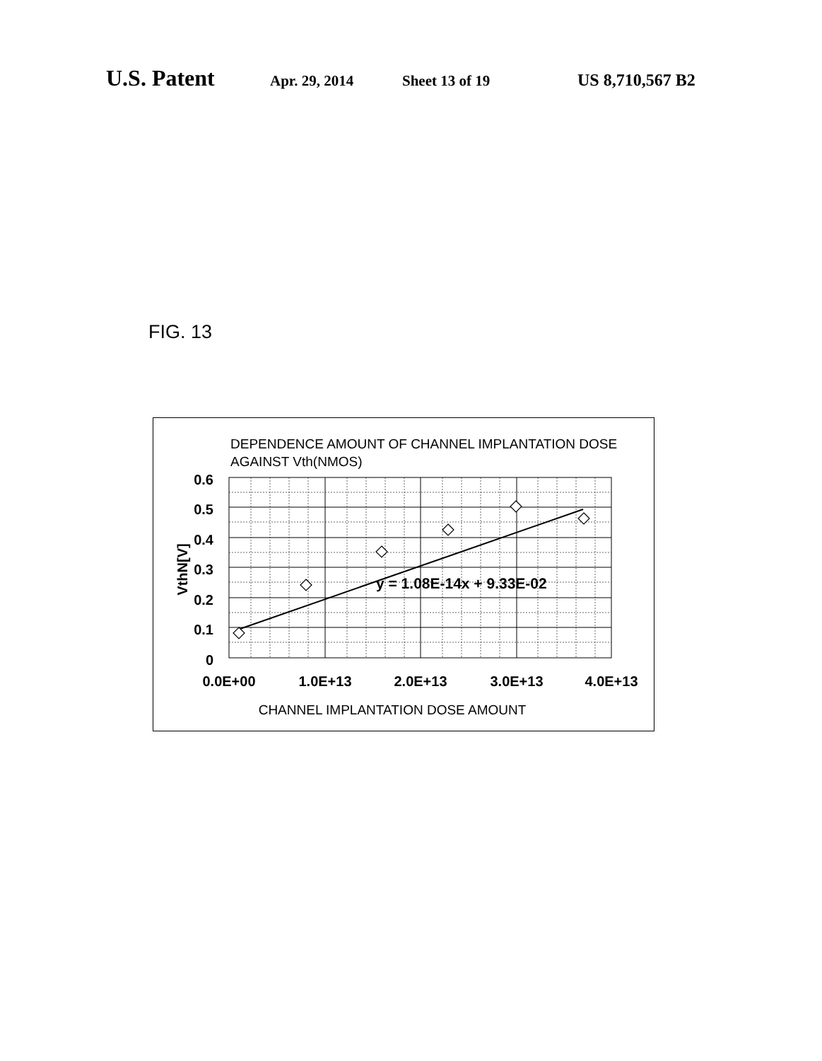U.S. Patent Apr. 29, 2014 Sheet 13 of 19 US 8,710,567 B2
FIG. 13
DEPENDENCE AMOUNT OF CHANNEL IMPLANTATION DOSE
AGAINST Vth(NMOS)
0.6
0.5
0.4
0.3
0.2
0.1
0
VthN[V]
y = 1.08E-14x + 9.33E-02
0.0E+00
1.0E+13
2.0E+13
3.0E+13
4.0E+13
CHANNEL IMPLANTATION DOSE AMOUNT